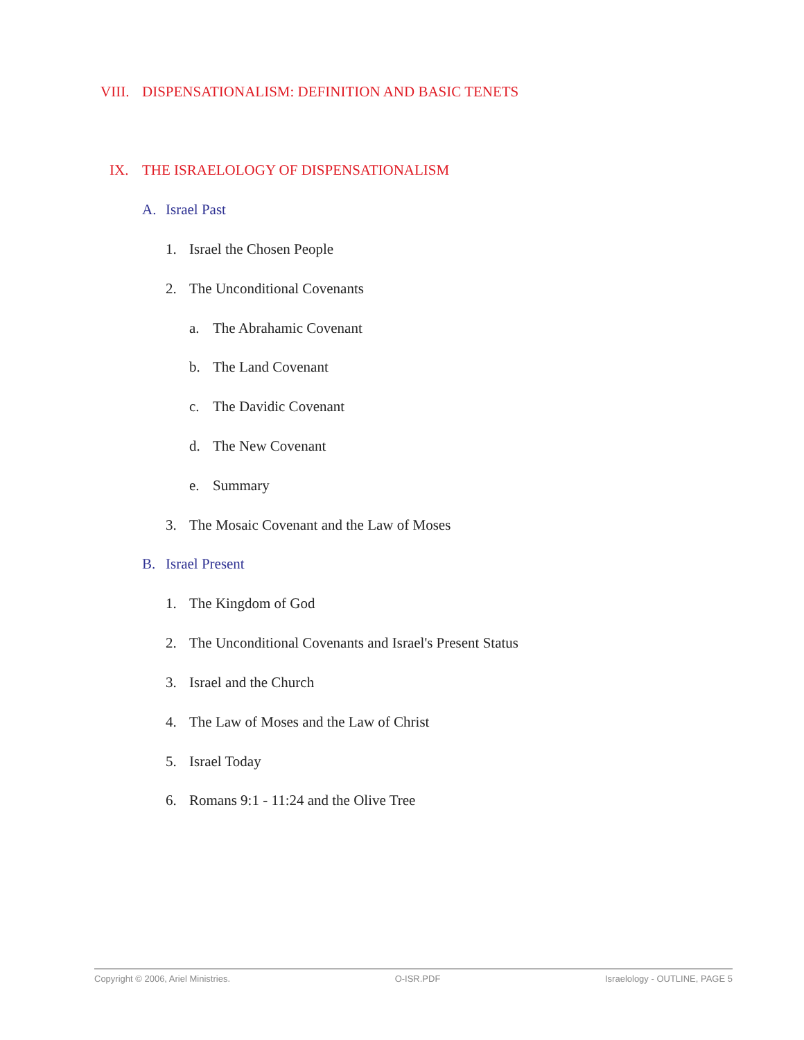VIII. DISPENSATIONALISM: DEFINITION AND BASIC TENETS
IX. THE ISRAELOLOGY OF DISPENSATIONALISM
A. Israel Past
1. Israel the Chosen People
2. The Unconditional Covenants
a. The Abrahamic Covenant
b. The Land Covenant
c. The Davidic Covenant
d. The New Covenant
e. Summary
3. The Mosaic Covenant and the Law of Moses
B. Israel Present
1. The Kingdom of God
2. The Unconditional Covenants and Israel's Present Status
3. Israel and the Church
4. The Law of Moses and the Law of Christ
5. Israel Today
6. Romans 9:1 - 11:24 and the Olive Tree
Copyright © 2006, Ariel Ministries. O-ISR.PDF Israelology - OUTLINE, PAGE 5